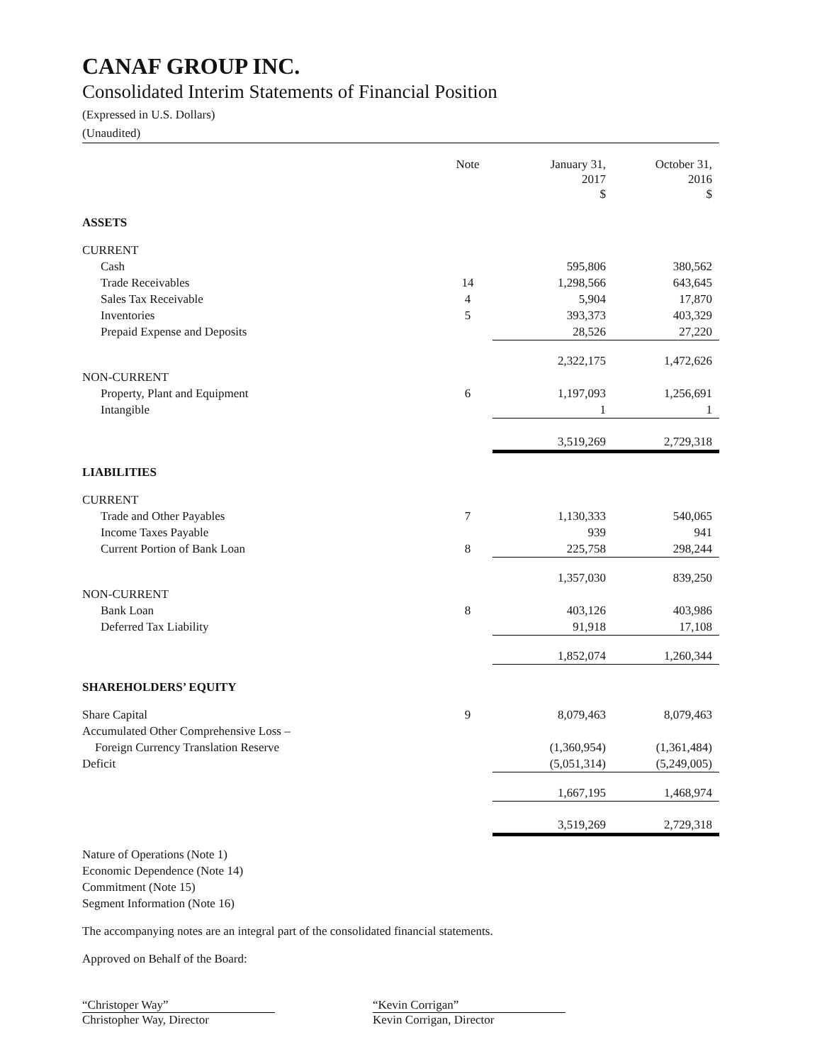CANAF GROUP INC.
Consolidated Interim Statements of Financial Position
(Expressed in U.S. Dollars)
(Unaudited)
| | Note | January 31, 2017 $ | October 31, 2016 $ |
| --- | --- | --- | --- |
| ASSETS | | | |
| CURRENT | | | |
| Cash | | 595,806 | 380,562 |
| Trade Receivables | 14 | 1,298,566 | 643,645 |
| Sales Tax Receivable | 4 | 5,904 | 17,870 |
| Inventories | 5 | 393,373 | 403,329 |
| Prepaid Expense and Deposits | | 28,526 | 27,220 |
| | | 2,322,175 | 1,472,626 |
| NON-CURRENT | | | |
| Property, Plant and Equipment | 6 | 1,197,093 | 1,256,691 |
| Intangible | | 1 | 1 |
| | | 3,519,269 | 2,729,318 |
| LIABILITIES | | | |
| CURRENT | | | |
| Trade and Other Payables | 7 | 1,130,333 | 540,065 |
| Income Taxes Payable | | 939 | 941 |
| Current Portion of Bank Loan | 8 | 225,758 | 298,244 |
| | | 1,357,030 | 839,250 |
| NON-CURRENT | | | |
| Bank Loan | 8 | 403,126 | 403,986 |
| Deferred Tax Liability | | 91,918 | 17,108 |
| | | 1,852,074 | 1,260,344 |
| SHAREHOLDERS’ EQUITY | | | |
| Share Capital | 9 | 8,079,463 | 8,079,463 |
| Accumulated Other Comprehensive Loss – | | | |
| Foreign Currency Translation Reserve | | (1,360,954) | (1,361,484) |
| Deficit | | (5,051,314) | (5,249,005) |
| | | 1,667,195 | 1,468,974 |
| | | 3,519,269 | 2,729,318 |
Nature of Operations (Note 1)
Economic Dependence (Note 14)
Commitment (Note 15)
Segment Information (Note 16)
The accompanying notes are an integral part of the consolidated financial statements.
Approved on Behalf of the Board:
“Christoper Way”
Christopher Way, Director
“Kevin Corrigan”
Kevin Corrigan, Director